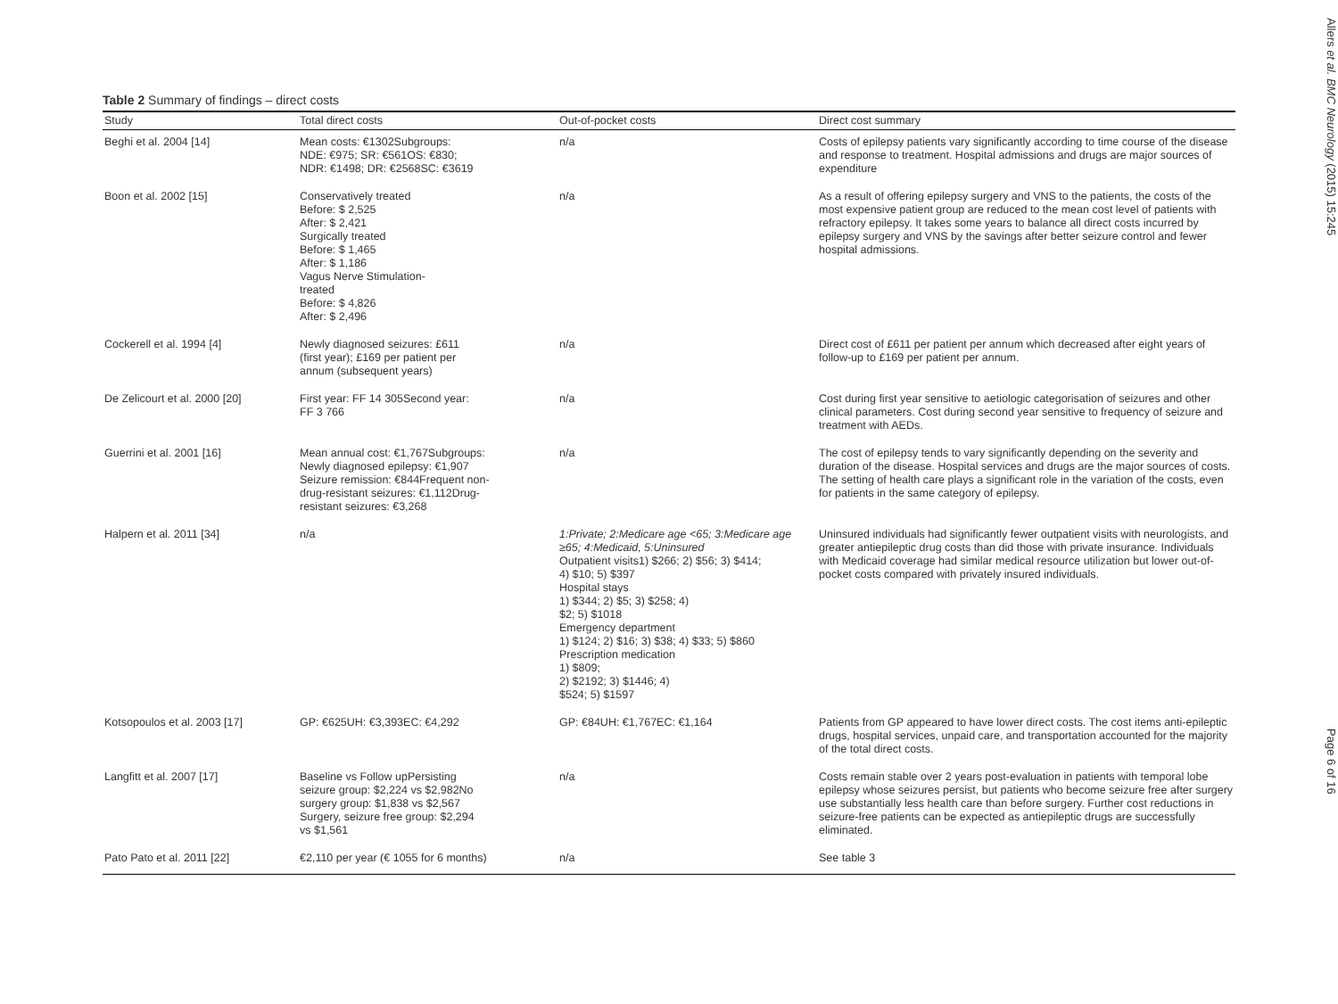Table 2 Summary of findings – direct costs
| Study | Total direct costs | Out-of-pocket costs | Direct cost summary |
| --- | --- | --- | --- |
| Beghi et al. 2004 [14] | Mean costs: €1302Subgroups: NDE: €975; SR: €561OS: €830; NDR: €1498; DR: €2568SC: €3619 | n/a | Costs of epilepsy patients vary significantly according to time course of the disease and response to treatment. Hospital admissions and drugs are major sources of expenditure |
| Boon et al. 2002 [15] | Conservatively treated Before: $ 2,525 After: $ 2,421 Surgically treated Before: $ 1,465 After: $ 1,186 Vagus Nerve Stimulation- treated Before: $ 4,826 After: $ 2,496 | n/a | As a result of offering epilepsy surgery and VNS to the patients, the costs of the most expensive patient group are reduced to the mean cost level of patients with refractory epilepsy. It takes some years to balance all direct costs incurred by epilepsy surgery and VNS by the savings after better seizure control and fewer hospital admissions. |
| Cockerell et al. 1994 [4] | Newly diagnosed seizures: £611 (first year); £169 per patient per annum (subsequent years) | n/a | Direct cost of £611 per patient per annum which decreased after eight years of follow-up to £169 per patient per annum. |
| De Zelicourt et al. 2000 [20] | First year: FF 14 305Second year: FF 3 766 | n/a | Cost during first year sensitive to aetiologic categorisation of seizures and other clinical parameters. Cost during second year sensitive to frequency of seizure and treatment with AEDs. |
| Guerrini et al. 2001 [16] | Mean annual cost: €1,767Subgroups: Newly diagnosed epilepsy: €1,907 Seizure remission: €844Frequent non- drug-resistant seizures: €1,112Drug- resistant seizures: €3,268 | n/a | The cost of epilepsy tends to vary significantly depending on the severity and duration of the disease. Hospital services and drugs are the major sources of costs. The setting of health care plays a significant role in the variation of the costs, even for patients in the same category of epilepsy. |
| Halpern et al. 2011 [34] | n/a | 1:Private; 2:Medicare age <65; 3:Medicare age ≥65; 4:Medicaid, 5:Uninsured Outpatient visits1) $266; 2) $56; 3) $414; 4) $10; 5) $397 Hospital stays 1) $344; 2) $5; 3) $258; 4) $2; 5) $1018 Emergency department 1) $124; 2) $16; 3) $38; 4) $33; 5) $860 Prescription medication 1) $809; 2) $2192; 3) $1446; 4) $524; 5) $1597 | Uninsured individuals had significantly fewer outpatient visits with neurologists, and greater antiepileptic drug costs than did those with private insurance. Individuals with Medicaid coverage had similar medical resource utilization but lower out-of-pocket costs compared with privately insured individuals. |
| Kotsopoulos et al. 2003 [17] | GP: €625UH: €3,393EC: €4,292 | GP: €84UH: €1,767EC: €1,164 | Patients from GP appeared to have lower direct costs. The cost items anti-epileptic drugs, hospital services, unpaid care, and transportation accounted for the majority of the total direct costs. |
| Langfitt et al. 2007 [17] | Baseline vs Follow upPersisting seizure group: $2,224 vs $2,982No surgery group: $1,838 vs $2,567 Surgery, seizure free group: $2,294 vs $1,561 | n/a | Costs remain stable over 2 years post-evaluation in patients with temporal lobe epilepsy whose seizures persist, but patients who become seizure free after surgery use substantially less health care than before surgery. Further cost reductions in seizure-free patients can be expected as antiepileptic drugs are successfully eliminated. |
| Pato Pato et al. 2011 [22] | €2,110 per year (€ 1055 for 6 months) | n/a | See table 3 |
Allers et al. BMC Neurology (2015) 15:245
Page 6 of 16